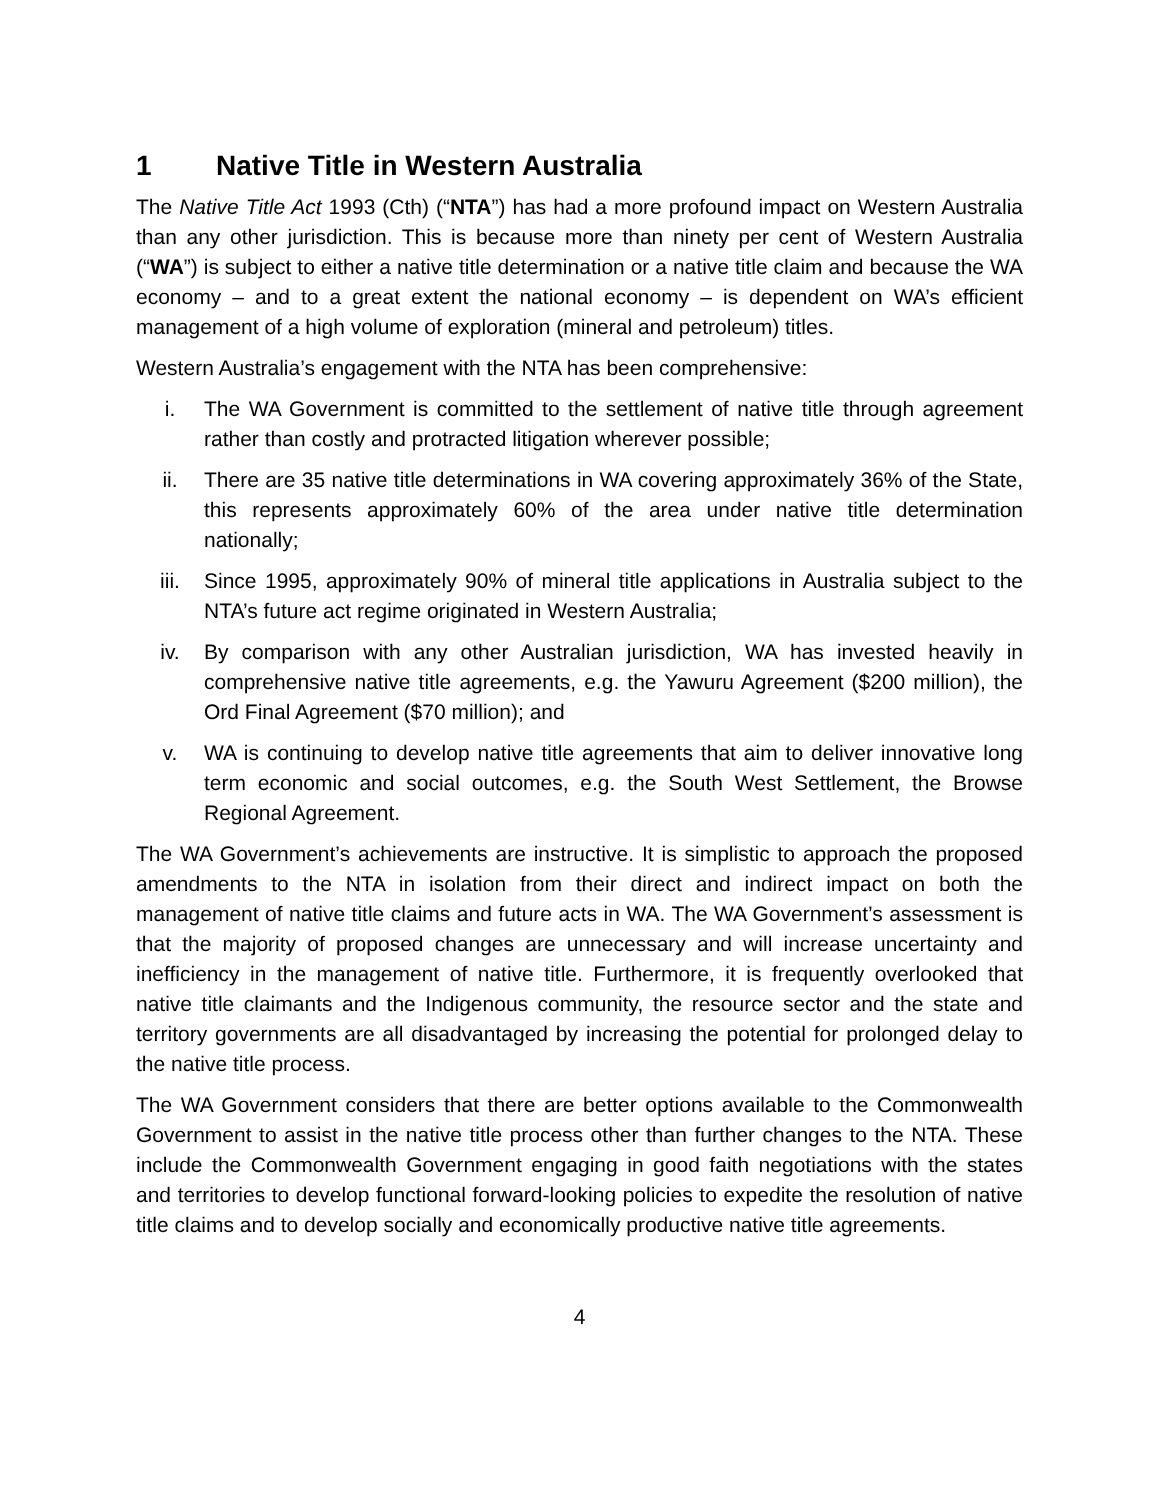1 Native Title in Western Australia
The Native Title Act 1993 (Cth) (“NTA”) has had a more profound impact on Western Australia than any other jurisdiction. This is because more than ninety per cent of Western Australia (“WA”) is subject to either a native title determination or a native title claim and because the WA economy – and to a great extent the national economy – is dependent on WA’s efficient management of a high volume of exploration (mineral and petroleum) titles.
Western Australia’s engagement with the NTA has been comprehensive:
i. The WA Government is committed to the settlement of native title through agreement rather than costly and protracted litigation wherever possible;
ii. There are 35 native title determinations in WA covering approximately 36% of the State, this represents approximately 60% of the area under native title determination nationally;
iii. Since 1995, approximately 90% of mineral title applications in Australia subject to the NTA’s future act regime originated in Western Australia;
iv. By comparison with any other Australian jurisdiction, WA has invested heavily in comprehensive native title agreements, e.g. the Yawuru Agreement ($200 million), the Ord Final Agreement ($70 million); and
v. WA is continuing to develop native title agreements that aim to deliver innovative long term economic and social outcomes, e.g. the South West Settlement, the Browse Regional Agreement.
The WA Government’s achievements are instructive. It is simplistic to approach the proposed amendments to the NTA in isolation from their direct and indirect impact on both the management of native title claims and future acts in WA. The WA Government’s assessment is that the majority of proposed changes are unnecessary and will increase uncertainty and inefficiency in the management of native title. Furthermore, it is frequently overlooked that native title claimants and the Indigenous community, the resource sector and the state and territory governments are all disadvantaged by increasing the potential for prolonged delay to the native title process.
The WA Government considers that there are better options available to the Commonwealth Government to assist in the native title process other than further changes to the NTA. These include the Commonwealth Government engaging in good faith negotiations with the states and territories to develop functional forward-looking policies to expedite the resolution of native title claims and to develop socially and economically productive native title agreements.
4